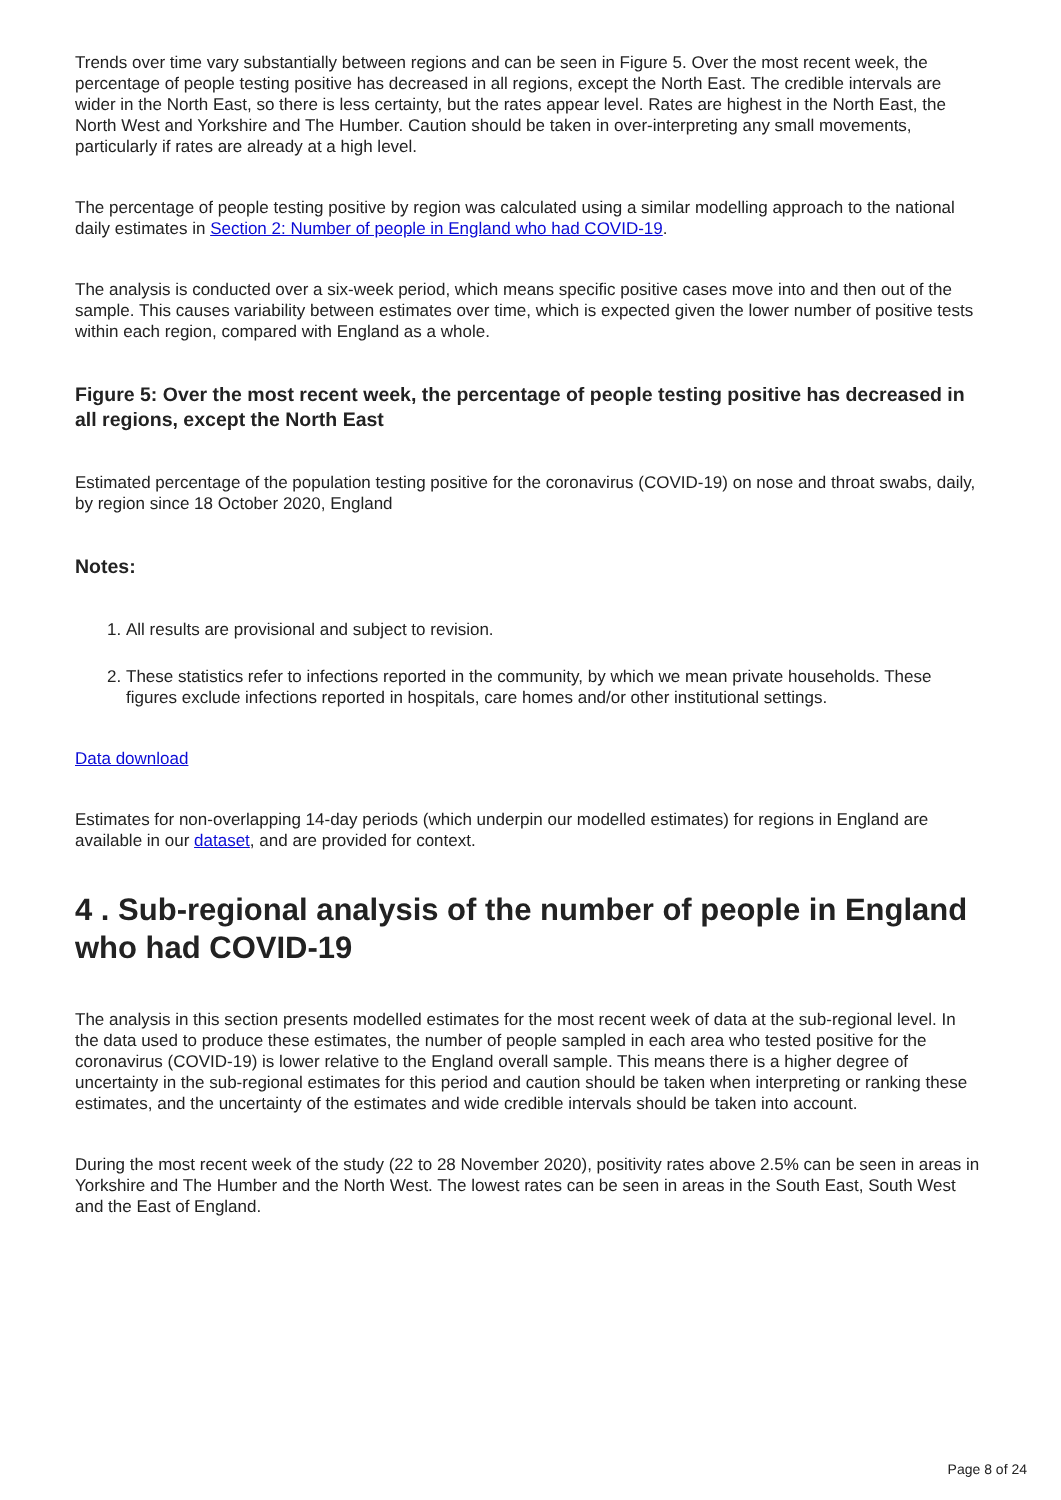Trends over time vary substantially between regions and can be seen in Figure 5. Over the most recent week, the percentage of people testing positive has decreased in all regions, except the North East. The credible intervals are wider in the North East, so there is less certainty, but the rates appear level. Rates are highest in the North East, the North West and Yorkshire and The Humber. Caution should be taken in over-interpreting any small movements, particularly if rates are already at a high level.
The percentage of people testing positive by region was calculated using a similar modelling approach to the national daily estimates in Section 2: Number of people in England who had COVID-19.
The analysis is conducted over a six-week period, which means specific positive cases move into and then out of the sample. This causes variability between estimates over time, which is expected given the lower number of positive tests within each region, compared with England as a whole.
Figure 5: Over the most recent week, the percentage of people testing positive has decreased in all regions, except the North East
Estimated percentage of the population testing positive for the coronavirus (COVID-19) on nose and throat swabs, daily, by region since 18 October 2020, England
Notes:
1. All results are provisional and subject to revision.
2. These statistics refer to infections reported in the community, by which we mean private households. These figures exclude infections reported in hospitals, care homes and/or other institutional settings.
Data download
Estimates for non-overlapping 14-day periods (which underpin our modelled estimates) for regions in England are available in our dataset, and are provided for context.
4 . Sub-regional analysis of the number of people in England who had COVID-19
The analysis in this section presents modelled estimates for the most recent week of data at the sub-regional level. In the data used to produce these estimates, the number of people sampled in each area who tested positive for the coronavirus (COVID-19) is lower relative to the England overall sample. This means there is a higher degree of uncertainty in the sub-regional estimates for this period and caution should be taken when interpreting or ranking these estimates, and the uncertainty of the estimates and wide credible intervals should be taken into account.
During the most recent week of the study (22 to 28 November 2020), positivity rates above 2.5% can be seen in areas in Yorkshire and The Humber and the North West. The lowest rates can be seen in areas in the South East, South West and the East of England.
Page 8 of 24